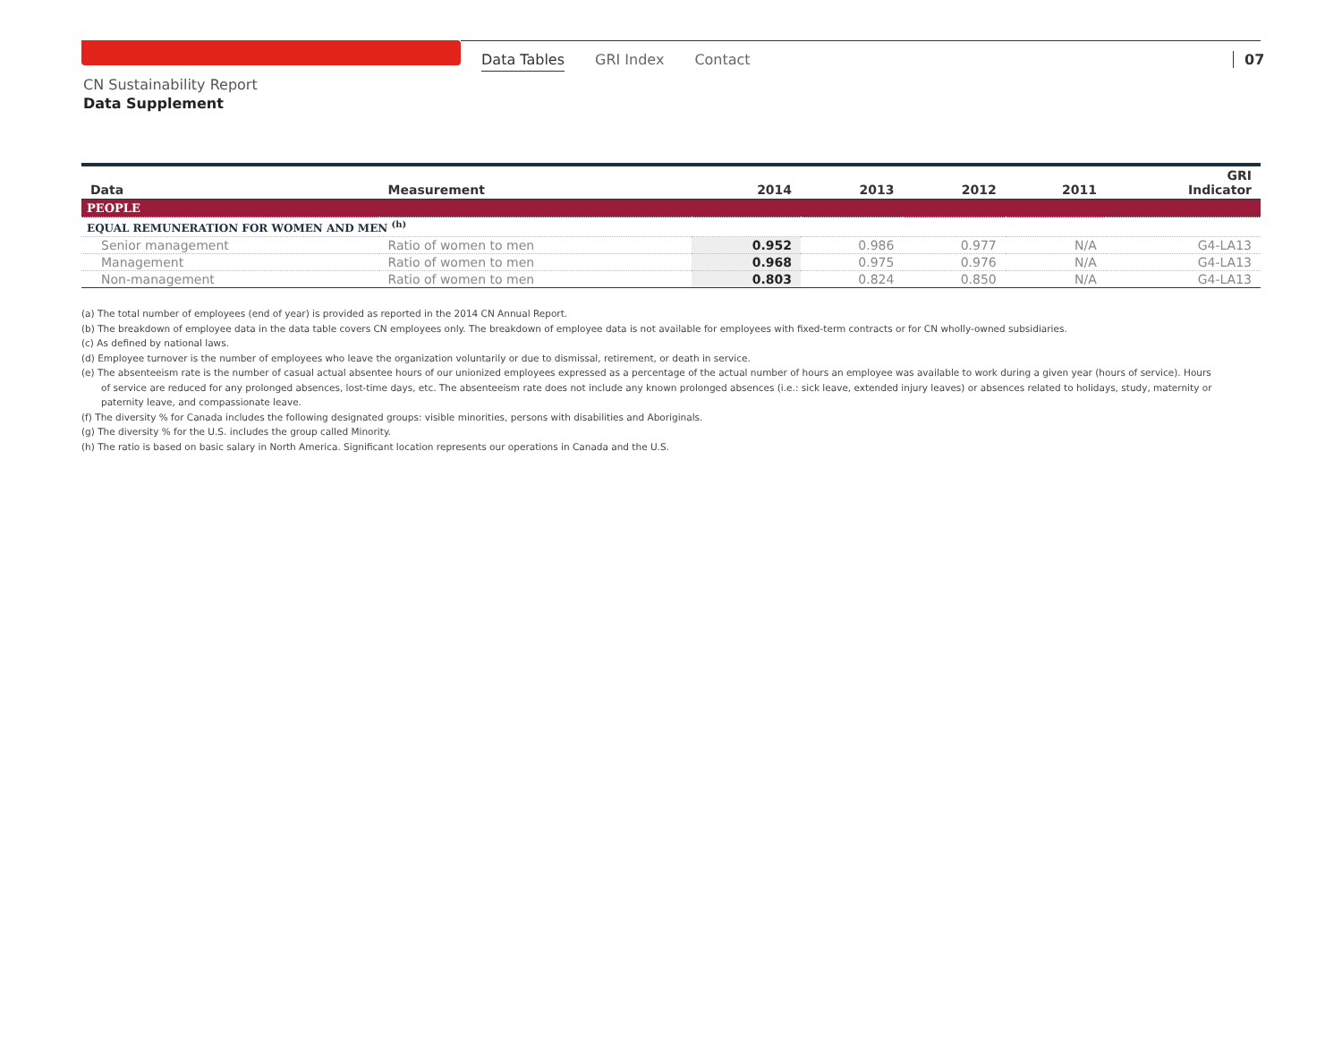Data Tables GRI Index Contact 07
CN Sustainability Report
Data Supplement
| Data | Measurement | 2014 | 2013 | 2012 | 2011 | GRI Indicator |
| --- | --- | --- | --- | --- | --- | --- |
| PEOPLE | | | | | | |
| EQUAL REMUNERATION FOR WOMEN AND MEN <sup>(h)</sup> | | | | | | |
| Senior management | Ratio of women to men | 0.952 | 0.986 | 0.977 | N/A | G4-LA13 |
| Management | Ratio of women to men | 0.968 | 0.975 | 0.976 | N/A | G4-LA13 |
| Non-management | Ratio of women to men | 0.803 | 0.824 | 0.850 | N/A | G4-LA13 |
(a) The total number of employees (end of year) is provided as reported in the 2014 CN Annual Report.
(b) The breakdown of employee data in the data table covers CN employees only. The breakdown of employee data is not available for employees with fixed-term contracts or for CN wholly-owned subsidiaries.
(c) As defined by national laws.
(d) Employee turnover is the number of employees who leave the organization voluntarily or due to dismissal, retirement, or death in service.
(e) The absenteeism rate is the number of casual actual absentee hours of our unionized employees expressed as a percentage of the actual number of hours an employee was available to work during a given year (hours of service). Hours of service are reduced for any prolonged absences, lost-time days, etc. The absenteeism rate does not include any known prolonged absences (i.e.: sick leave, extended injury leaves) or absences related to holidays, study, maternity or paternity leave, and compassionate leave.
(f) The diversity % for Canada includes the following designated groups: visible minorities, persons with disabilities and Aboriginals.
(g) The diversity % for the U.S. includes the group called Minority.
(h) The ratio is based on basic salary in North America. Significant location represents our operations in Canada and the U.S.